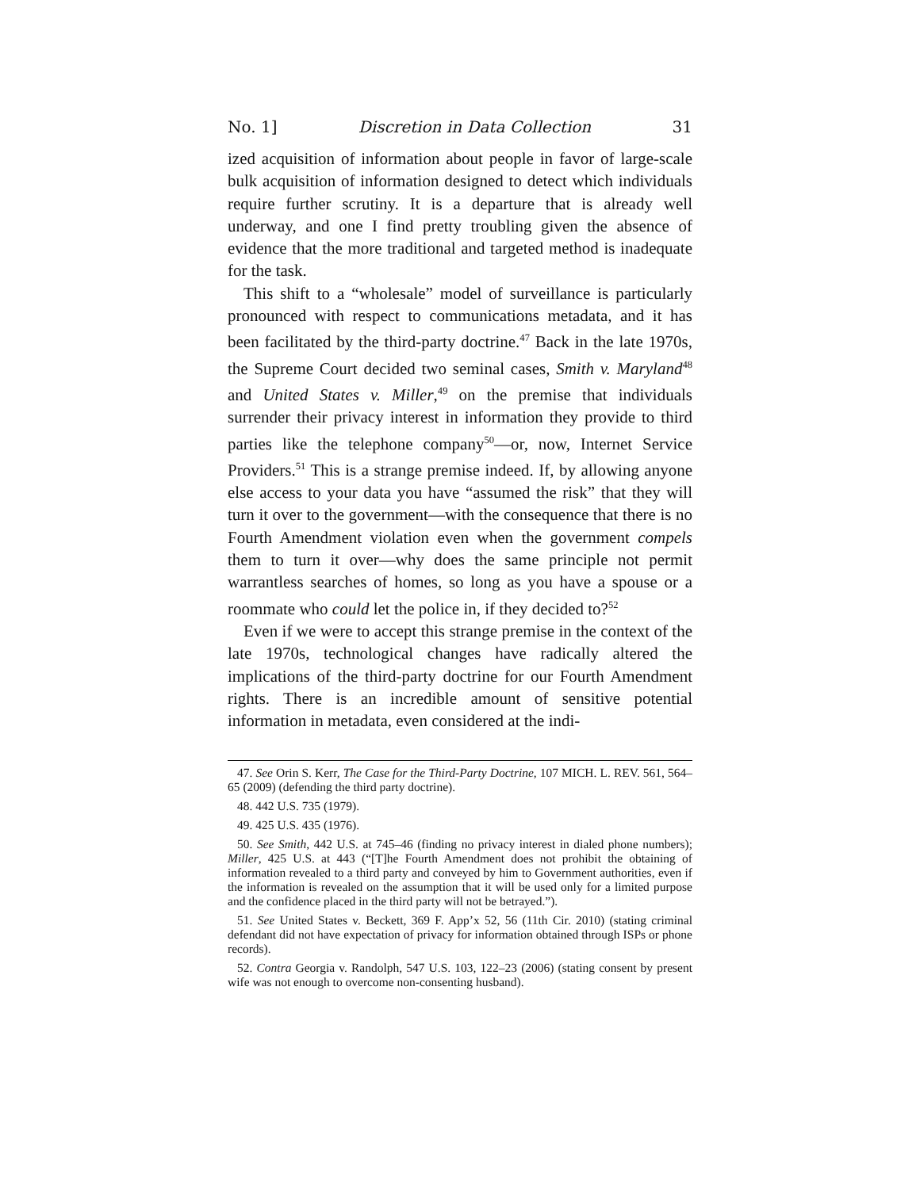No. 1] Discretion in Data Collection 31
ized acquisition of information about people in favor of large-scale bulk acquisition of information designed to detect which individuals require further scrutiny. It is a departure that is already well underway, and one I find pretty troubling given the absence of evidence that the more traditional and targeted method is inadequate for the task.
This shift to a “wholesale” model of surveillance is particularly pronounced with respect to communications metadata, and it has been facilitated by the third-party doctrine.<sup>47</sup> Back in the late 1970s, the Supreme Court decided two seminal cases, Smith v. Maryland<sup>48</sup> and United States v. Miller,<sup>49</sup> on the premise that individuals surrender their privacy interest in information they provide to third parties like the telephone company<sup>50</sup>—or, now, Internet Service Providers.<sup>51</sup> This is a strange premise indeed. If, by allowing anyone else access to your data you have “assumed the risk” that they will turn it over to the government—with the consequence that there is no Fourth Amendment violation even when the government compels them to turn it over—why does the same principle not permit warrantless searches of homes, so long as you have a spouse or a roommate who could let the police in, if they decided to?<sup>52</sup>
Even if we were to accept this strange premise in the context of the late 1970s, technological changes have radically altered the implications of the third-party doctrine for our Fourth Amendment rights. There is an incredible amount of sensitive potential information in metadata, even considered at the indi-
47. See Orin S. Kerr, The Case for the Third-Party Doctrine, 107 MICH. L. REV. 561, 564–65 (2009) (defending the third party doctrine).
48. 442 U.S. 735 (1979).
49. 425 U.S. 435 (1976).
50. See Smith, 442 U.S. at 745–46 (finding no privacy interest in dialed phone numbers); Miller, 425 U.S. at 443 (“[T]he Fourth Amendment does not prohibit the obtaining of information revealed to a third party and conveyed by him to Government authorities, even if the information is revealed on the assumption that it will be used only for a limited purpose and the confidence placed in the third party will not be betrayed.”).
51. See United States v. Beckett, 369 F. App’x 52, 56 (11th Cir. 2010) (stating criminal defendant did not have expectation of privacy for information obtained through ISPs or phone records).
52. Contra Georgia v. Randolph, 547 U.S. 103, 122–23 (2006) (stating consent by present wife was not enough to overcome non-consenting husband).